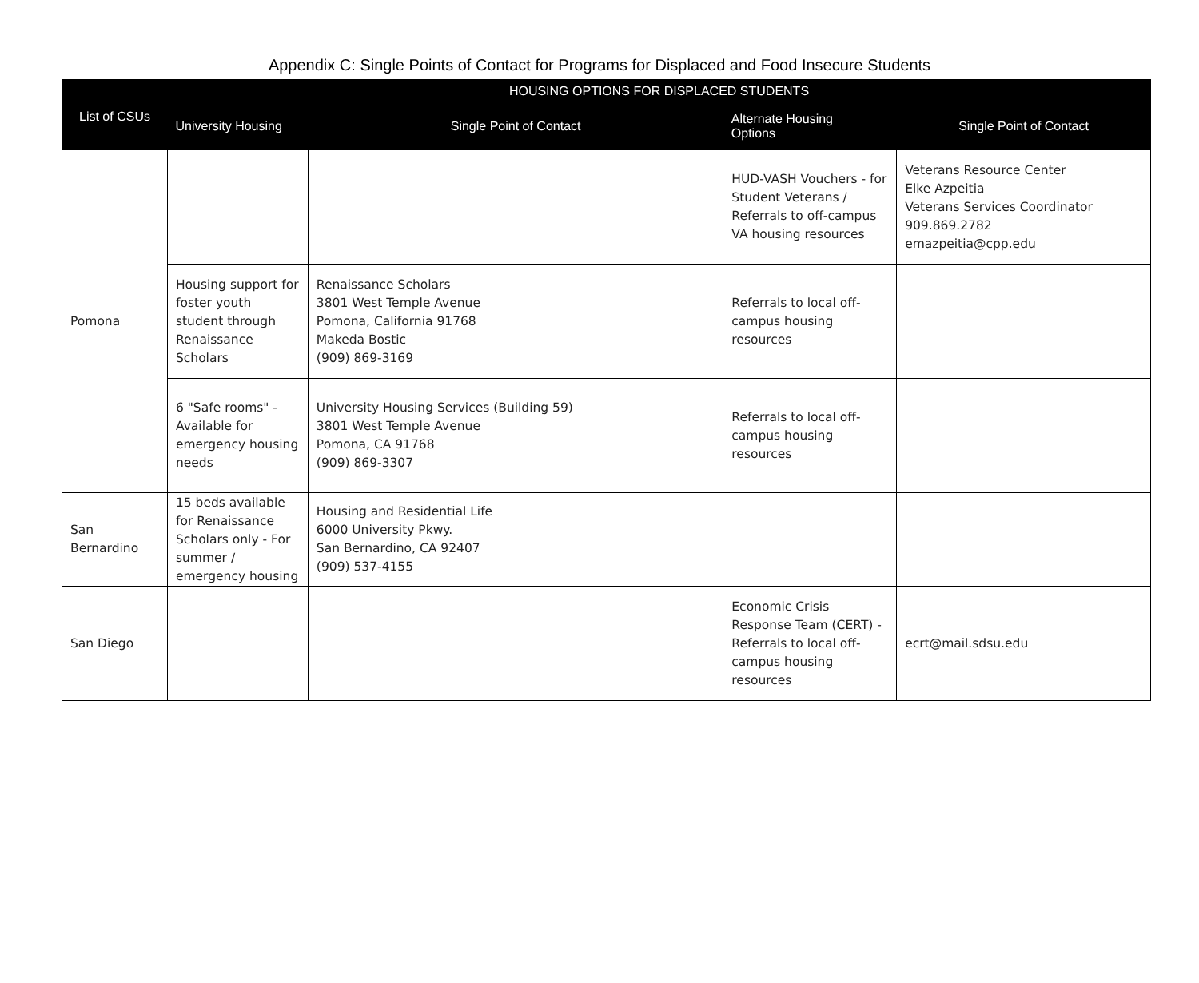Appendix C: Single Points of Contact for Programs for Displaced and Food Insecure Students
| List of CSUs | HOUSING OPTIONS FOR DISPLACED STUDENTS | | | |
| --- | --- | --- | --- | --- |
| | University Housing | Single Point of Contact | Alternate Housing Options | Single Point of Contact |
| Pomona | | | HUD-VASH Vouchers - for Student Veterans / Referrals to off-campus VA housing resources | Veterans Resource Center Elke Azpeitia Veterans Services Coordinator 909.869.2782 emazpeitia@cpp.edu |
| | Housing support for foster youth student through Renaissance Scholars | Renaissance Scholars 3801 West Temple Avenue Pomona, California 91768 Makeda Bostic (909) 869-3169 | Referrals to local off-campus housing resources | |
| | 6 "Safe rooms" - Available for emergency housing needs | University Housing Services (Building 59) 3801 West Temple Avenue Pomona, CA 91768 (909) 869-3307 | Referrals to local off-campus housing resources | |
| San Bernardino | 15 beds available for Renaissance Scholars only - For summer / emergency housing | Housing and Residential Life 6000 University Pkwy. San Bernardino, CA 92407 (909) 537-4155 | | |
| San Diego | | | Economic Crisis Response Team (CERT) - Referrals to local off-campus housing resources | ecrt@mail.sdsu.edu |